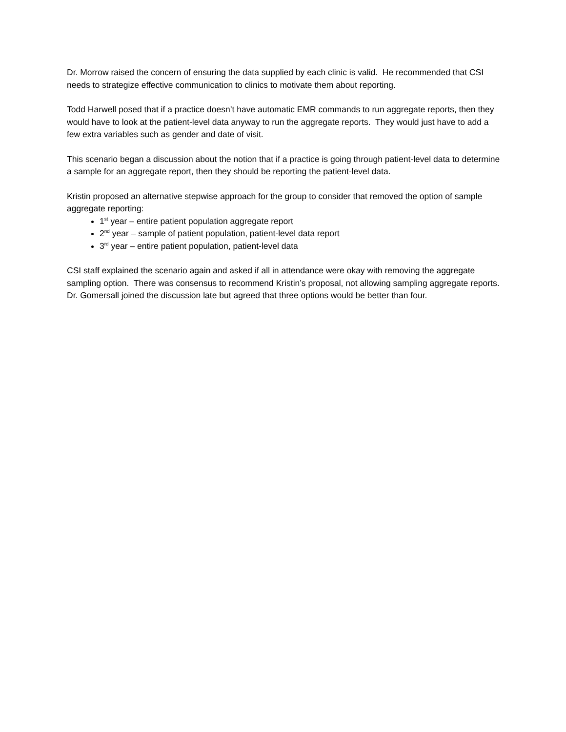Dr. Morrow raised the concern of ensuring the data supplied by each clinic is valid. He recommended that CSI needs to strategize effective communication to clinics to motivate them about reporting.
Todd Harwell posed that if a practice doesn’t have automatic EMR commands to run aggregate reports, then they would have to look at the patient-level data anyway to run the aggregate reports. They would just have to add a few extra variables such as gender and date of visit.
This scenario began a discussion about the notion that if a practice is going through patient-level data to determine a sample for an aggregate report, then they should be reporting the patient-level data.
Kristin proposed an alternative stepwise approach for the group to consider that removed the option of sample aggregate reporting:
1<sup>st</sup> year – entire patient population aggregate report
2<sup>nd</sup> year – sample of patient population, patient-level data report
3<sup>rd</sup> year – entire patient population, patient-level data
CSI staff explained the scenario again and asked if all in attendance were okay with removing the aggregate sampling option. There was consensus to recommend Kristin’s proposal, not allowing sampling aggregate reports. Dr. Gomersall joined the discussion late but agreed that three options would be better than four.